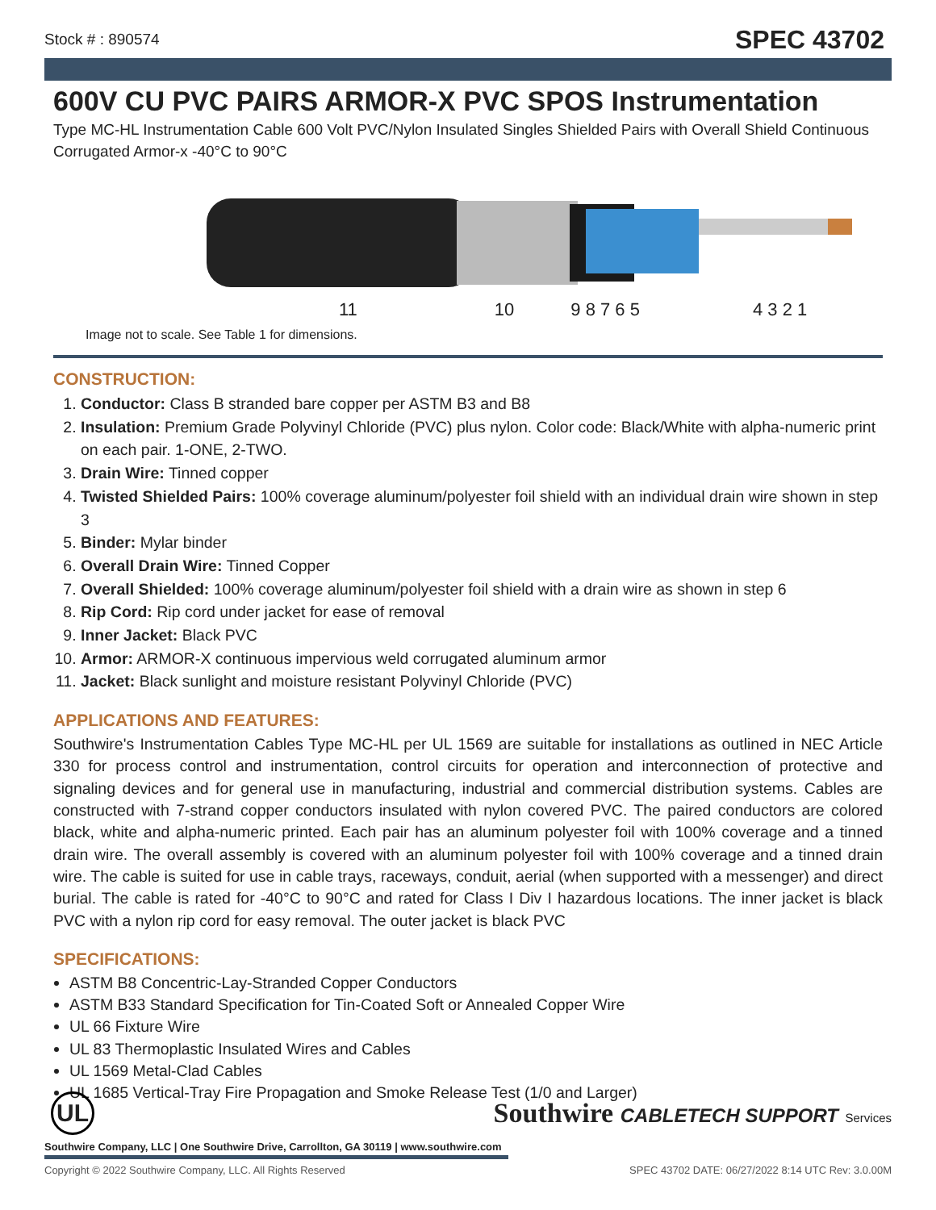Stock # : 890574 SPEC 43702
600V CU PVC PAIRS ARMOR-X PVC SPOS Instrumentation
Type MC-HL Instrumentation Cable 600 Volt PVC/Nylon Insulated Singles Shielded Pairs with Overall Shield Continuous Corrugated Armor-x -40°C to 90°C
11 10 9 8 7 6 5 4 3 2 1
Image not to scale. See Table 1 for dimensions.
CONSTRUCTION:
1. Conductor: Class B stranded bare copper per ASTM B3 and B8
2. Insulation: Premium Grade Polyvinyl Chloride (PVC) plus nylon. Color code: Black/White with alpha-numeric print on each pair. 1-ONE, 2-TWO.
3. Drain Wire: Tinned copper
4. Twisted Shielded Pairs: 100% coverage aluminum/polyester foil shield with an individual drain wire shown in step 3
5. Binder: Mylar binder
6. Overall Drain Wire: Tinned Copper
7. Overall Shielded: 100% coverage aluminum/polyester foil shield with a drain wire as shown in step 6
8. Rip Cord: Rip cord under jacket for ease of removal
9. Inner Jacket: Black PVC
10. Armor: ARMOR-X continuous impervious weld corrugated aluminum armor
11. Jacket: Black sunlight and moisture resistant Polyvinyl Chloride (PVC)
APPLICATIONS AND FEATURES:
Southwire's Instrumentation Cables Type MC-HL per UL 1569 are suitable for installations as outlined in NEC Article 330 for process control and instrumentation, control circuits for operation and interconnection of protective and signaling devices and for general use in manufacturing, industrial and commercial distribution systems. Cables are constructed with 7-strand copper conductors insulated with nylon covered PVC. The paired conductors are colored black, white and alpha-numeric printed. Each pair has an aluminum polyester foil with 100% coverage and a tinned drain wire. The overall assembly is covered with an aluminum polyester foil with 100% coverage and a tinned drain wire. The cable is suited for use in cable trays, raceways, conduit, aerial (when supported with a messenger) and direct burial. The cable is rated for -40°C to 90°C and rated for Class I Div I hazardous locations. The inner jacket is black PVC with a nylon rip cord for easy removal. The outer jacket is black PVC
SPECIFICATIONS:
ASTM B8 Concentric-Lay-Stranded Copper Conductors
ASTM B33 Standard Specification for Tin-Coated Soft or Annealed Copper Wire
UL 66 Fixture Wire
UL 83 Thermoplastic Insulated Wires and Cables
UL 1569 Metal-Clad Cables
UL 1685 Vertical-Tray Fire Propagation and Smoke Release Test (1/0 and Larger)
UL Southwire CABLETECH SUPPORT Services
Southwire Company, LLC | One Southwire Drive, Carrollton, GA 30119 | www.southwire.com
Copyright © 2022 Southwire Company, LLC. All Rights Reserved SPEC 43702 DATE: 06/27/2022 8:14 UTC Rev: 3.0.00M